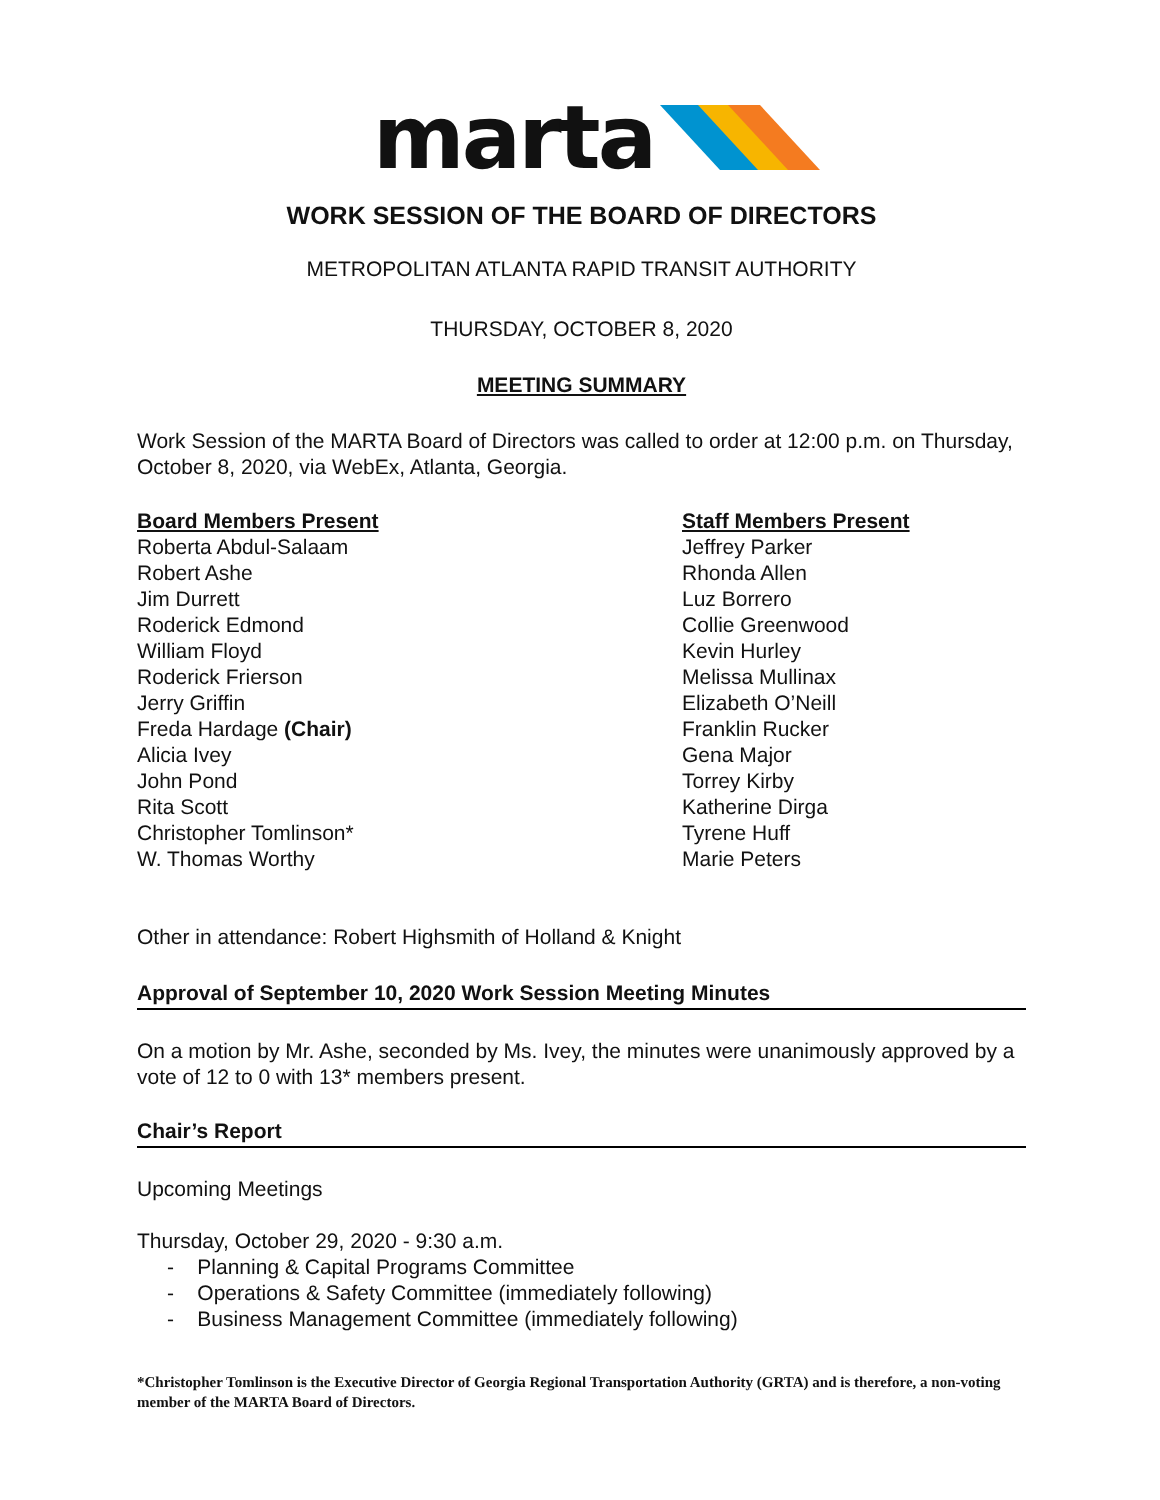marta
WORK SESSION OF THE BOARD OF DIRECTORS
METROPOLITAN ATLANTA RAPID TRANSIT AUTHORITY
THURSDAY, OCTOBER 8, 2020
MEETING SUMMARY
Work Session of the MARTA Board of Directors was called to order at 12:00 p.m. on Thursday, October 8, 2020, via WebEx, Atlanta, Georgia.
Board Members Present
Roberta Abdul-Salaam
Robert Ashe
Jim Durrett
Roderick Edmond
William Floyd
Roderick Frierson
Jerry Griffin
Freda Hardage (Chair)
Alicia Ivey
John Pond
Rita Scott
Christopher Tomlinson*
W. Thomas Worthy
Staff Members Present
Jeffrey Parker
Rhonda Allen
Luz Borrero
Collie Greenwood
Kevin Hurley
Melissa Mullinax
Elizabeth O’Neill
Franklin Rucker
Gena Major
Torrey Kirby
Katherine Dirga
Tyrene Huff
Marie Peters
Other in attendance: Robert Highsmith of Holland & Knight
Approval of September 10, 2020 Work Session Meeting Minutes
On a motion by Mr. Ashe, seconded by Ms. Ivey, the minutes were unanimously approved by a vote of 12 to 0 with 13* members present.
Chair’s Report
Upcoming Meetings
Thursday, October 29, 2020 - 9:30 a.m.
- Planning & Capital Programs Committee
- Operations & Safety Committee (immediately following)
- Business Management Committee (immediately following)
*Christopher Tomlinson is the Executive Director of Georgia Regional Transportation Authority (GRTA) and is therefore, a non-voting member of the MARTA Board of Directors.